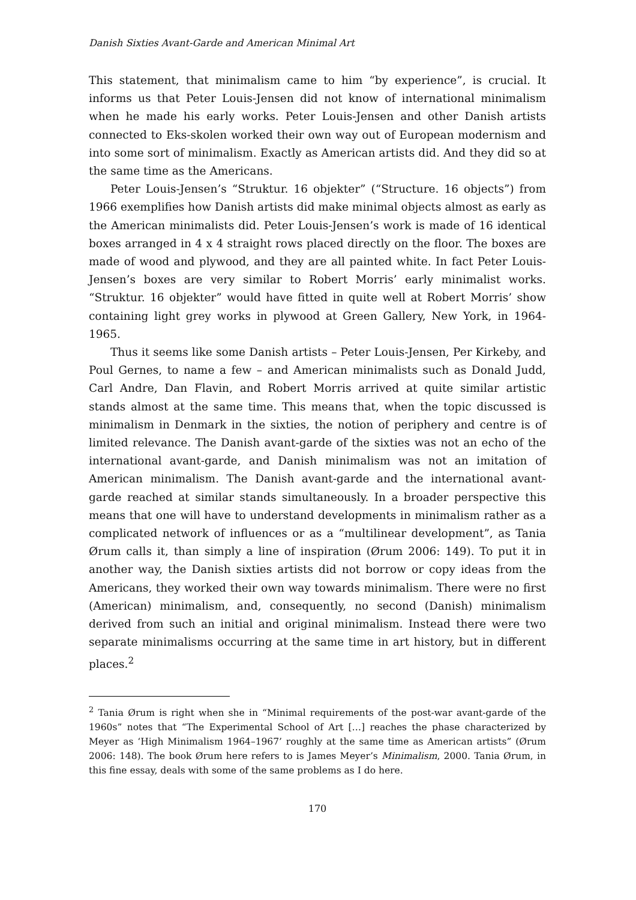Danish Sixties Avant-Garde and American Minimal Art
This statement, that minimalism came to him “by experience”, is crucial. It informs us that Peter Louis-Jensen did not know of international minimalism when he made his early works. Peter Louis-Jensen and other Danish artists connected to Eks-skolen worked their own way out of European modernism and into some sort of minimalism. Exactly as American artists did. And they did so at the same time as the Americans.
Peter Louis-Jensen’s “Struktur. 16 objekter” (“Structure. 16 objects”) from 1966 exemplifies how Danish artists did make minimal objects almost as early as the American minimalists did. Peter Louis-Jensen’s work is made of 16 identical boxes arranged in 4 x 4 straight rows placed directly on the floor. The boxes are made of wood and plywood, and they are all painted white. In fact Peter Louis-Jensen’s boxes are very similar to Robert Morris’ early minimalist works. “Struktur. 16 objekter” would have fitted in quite well at Robert Morris’ show containing light grey works in plywood at Green Gallery, New York, in 1964-1965.
Thus it seems like some Danish artists – Peter Louis-Jensen, Per Kirkeby, and Poul Gernes, to name a few – and American minimalists such as Donald Judd, Carl Andre, Dan Flavin, and Robert Morris arrived at quite similar artistic stands almost at the same time. This means that, when the topic discussed is minimalism in Denmark in the sixties, the notion of periphery and centre is of limited relevance. The Danish avant-garde of the sixties was not an echo of the international avant-garde, and Danish minimalism was not an imitation of American minimalism. The Danish avant-garde and the international avant-garde reached at similar stands simultaneously. In a broader perspective this means that one will have to understand developments in minimalism rather as a complicated network of influences or as a “multilinear development”, as Tania Ørum calls it, than simply a line of inspiration (Ørum 2006: 149). To put it in another way, the Danish sixties artists did not borrow or copy ideas from the Americans, they worked their own way towards minimalism. There were no first (American) minimalism, and, consequently, no second (Danish) minimalism derived from such an initial and original minimalism. Instead there were two separate minimalisms occurring at the same time in art history, but in different places.<sup>2</sup>
<sup>2</sup> Tania Ørum is right when she in “Minimal requirements of the post-war avant-garde of the 1960s” notes that “The Experimental School of Art […] reaches the phase characterized by Meyer as ‘High Minimalism 1964–1967’ roughly at the same time as American artists” (Ørum 2006: 148). The book Ørum here refers to is James Meyer’s Minimalism, 2000. Tania Ørum, in this fine essay, deals with some of the same problems as I do here.
170